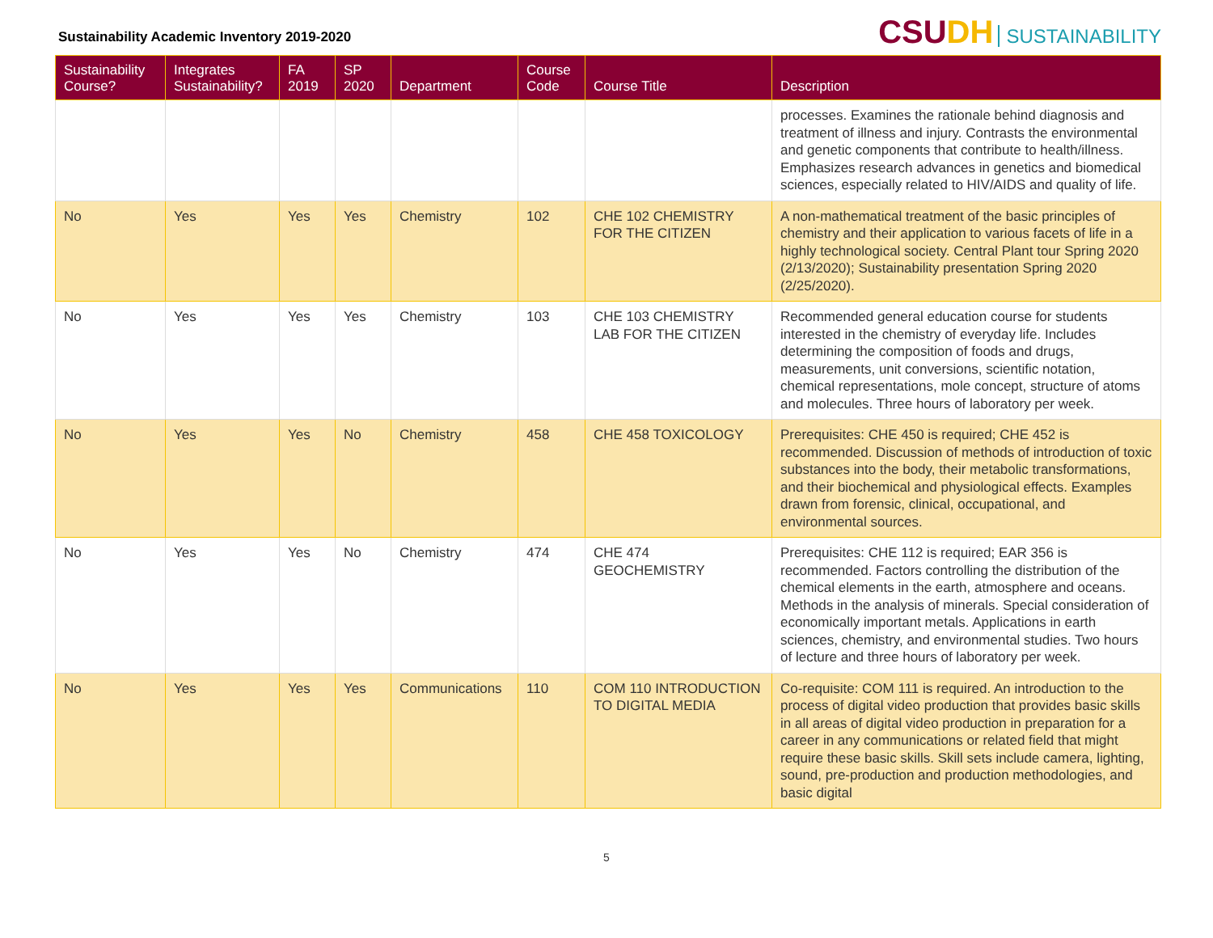Sustainability Academic Inventory 2019-2020
CSUDH SUSTAINABILITY
| Sustainability Course? | Integrates Sustainability? | FA 2019 | SP 2020 | Department | Course Code | Course Title | Description |
| --- | --- | --- | --- | --- | --- | --- | --- |
| | | | | | | | processes. Examines the rationale behind diagnosis and treatment of illness and injury. Contrasts the environmental and genetic components that contribute to health/illness. Emphasizes research advances in genetics and biomedical sciences, especially related to HIV/AIDS and quality of life. |
| No | Yes | Yes | Yes | Chemistry | 102 | CHE 102 CHEMISTRY FOR THE CITIZEN | A non-mathematical treatment of the basic principles of chemistry and their application to various facets of life in a highly technological society. Central Plant tour Spring 2020 (2/13/2020); Sustainability presentation Spring 2020 (2/25/2020). |
| No | Yes | Yes | Yes | Chemistry | 103 | CHE 103 CHEMISTRY LAB FOR THE CITIZEN | Recommended general education course for students interested in the chemistry of everyday life. Includes determining the composition of foods and drugs, measurements, unit conversions, scientific notation, chemical representations, mole concept, structure of atoms and molecules. Three hours of laboratory per week. |
| No | Yes | Yes | No | Chemistry | 458 | CHE 458 TOXICOLOGY | Prerequisites: CHE 450 is required; CHE 452 is recommended. Discussion of methods of introduction of toxic substances into the body, their metabolic transformations, and their biochemical and physiological effects. Examples drawn from forensic, clinical, occupational, and environmental sources. |
| No | Yes | Yes | No | Chemistry | 474 | CHE 474 GEOCHEMISTRY | Prerequisites: CHE 112 is required; EAR 356 is recommended. Factors controlling the distribution of the chemical elements in the earth, atmosphere and oceans. Methods in the analysis of minerals. Special consideration of economically important metals. Applications in earth sciences, chemistry, and environmental studies. Two hours of lecture and three hours of laboratory per week. |
| No | Yes | Yes | Yes | Communications | 110 | COM 110 INTRODUCTION TO DIGITAL MEDIA | Co-requisite: COM 111 is required. An introduction to the process of digital video production that provides basic skills in all areas of digital video production in preparation for a career in any communications or related field that might require these basic skills. Skill sets include camera, lighting, sound, pre-production and production methodologies, and basic digital |
5